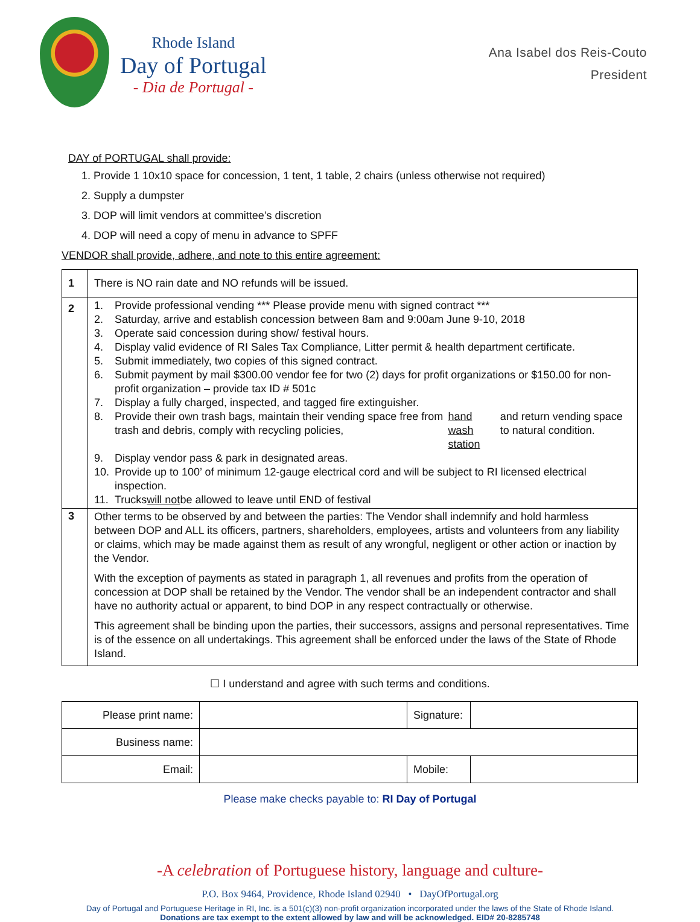Rhode Island
Day of Portugal
- Dia de Portugal -
Ana Isabel dos Reis-Couto
President
DAY of PORTUGAL shall provide:
1. Provide 1 10x10 space for concession, 1 tent, 1 table, 2 chairs (unless otherwise not required)
2. Supply a dumpster
3. DOP will limit vendors at committee’s discretion
4. DOP will need a copy of menu in advance to SPFF
VENDOR shall provide, adhere, and note to this entire agreement:
| 1 | There is NO rain date and NO refunds will be issued. |
| 2 | 1. Provide professional vending *** Please provide menu with signed contract *** 2. Saturday, arrive and establish concession between 8am and 9:00am June 9-10, 2018 3. Operate said concession during show/ festival hours. 4. Display valid evidence of RI Sales Tax Compliance, Litter permit & health department certificate. 5. Submit immediately, two copies of this signed contract. 6. Submit payment by mail $300.00 vendor fee for two (2) days for profit organizations or $150.00 for non-profit organization – provide tax ID # 501c 7. Display a fully charged, inspected, and tagged fire extinguisher. 8. Provide their own trash bags, maintain their vending space free from trash and debris, comply with recycling policies, hand wash station and return vending space to natural condition. 9. Display vendor pass & park in designated areas. 10. Provide up to 100’ of minimum 12-gauge electrical cord and will be subject to RI licensed electrical inspection. 11. Trucks will not be allowed to leave until END of festival |
| 3 | Other terms to be observed by and between the parties: The Vendor shall indemnify and hold harmless between DOP and ALL its officers, partners, shareholders, employees, artists and volunteers from any liability or claims, which may be made against them as result of any wrongful, negligent or other action or inaction by the Vendor. With the exception of payments as stated in paragraph 1, all revenues and profits from the operation of concession at DOP shall be retained by the Vendor. The vendor shall be an independent contractor and shall have no authority actual or apparent, to bind DOP in any respect contractually or otherwise. This agreement shall be binding upon the parties, their successors, assigns and personal representatives. Time is of the essence on all undertakings. This agreement shall be enforced under the laws of the State of Rhode Island. |
☐ I understand and agree with such terms and conditions.
| Please print name: | | Signature: | |
| Business name: | | | |
| Email: | | Mobile: | |
Please make checks payable to: RI Day of Portugal
-A celebration of Portuguese history, language and culture-
P.O. Box 9464, Providence, Rhode Island 02940 • DayOfPortugal.org
Day of Portugal and Portuguese Heritage in RI, Inc. is a 501(c)(3) non-profit organization incorporated under the laws of the State of Rhode Island.
Donations are tax exempt to the extent allowed by law and will be acknowledged. EID# 20-8285748